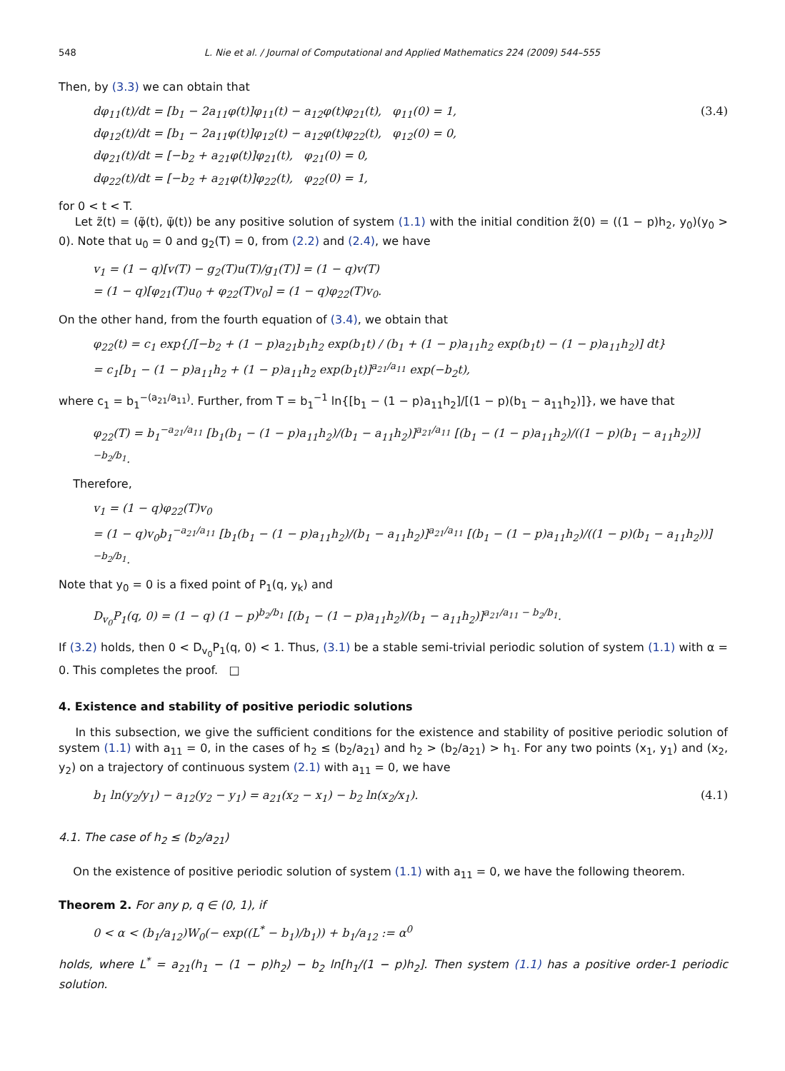548 L. Nie et al. / Journal of Computational and Applied Mathematics 224 (2009) 544–555
Then, by (3.3) we can obtain that
dφ<sub>11</sub>(t)/dt = [b<sub>1</sub> − 2a<sub>11</sub>φ(t)]φ<sub>11</sub>(t) − a<sub>12</sub>φ(t)φ<sub>21</sub>(t), φ<sub>11</sub>(0) = 1,
dφ<sub>12</sub>(t)/dt = [b<sub>1</sub> − 2a<sub>11</sub>φ(t)]φ<sub>12</sub>(t) − a<sub>12</sub>φ(t)φ<sub>22</sub>(t), φ<sub>12</sub>(0) = 0,
dφ<sub>21</sub>(t)/dt = [−b<sub>2</sub> + a<sub>21</sub>φ(t)]φ<sub>21</sub>(t), φ<sub>21</sub>(0) = 0,
dφ<sub>22</sub>(t)/dt = [−b<sub>2</sub> + a<sub>21</sub>φ(t)]φ<sub>22</sub>(t), φ<sub>22</sub>(0) = 1,
(3.4)
for 0 < t < T.
Let z̃(t) = (φ̃(t), ψ̃(t)) be any positive solution of system (1.1) with the initial condition z̃(0) = ((1 − p)h<sub>2</sub>, y<sub>0</sub>)(y<sub>0</sub> > 0). Note that u<sub>0</sub> = 0 and g<sub>2</sub>(T) = 0, from (2.2) and (2.4), we have
v<sub>1</sub> = (1 − q)[v(T) − g<sub>2</sub>(T)u(T)/g<sub>1</sub>(T)] = (1 − q)v(T)
= (1 − q)[φ<sub>21</sub>(T)u<sub>0</sub> + φ<sub>22</sub>(T)v<sub>0</sub>] = (1 − q)φ<sub>22</sub>(T)v<sub>0</sub>.
On the other hand, from the fourth equation of (3.4), we obtain that
φ<sub>22</sub>(t) = c<sub>1</sub> exp{∫[−b<sub>2</sub> + (1 − p)a<sub>21</sub>b<sub>1</sub>h<sub>2</sub> exp(b<sub>1</sub>t) / (b<sub>1</sub> + (1 − p)a<sub>11</sub>h<sub>2</sub> exp(b<sub>1</sub>t) − (1 − p)a<sub>11</sub>h<sub>2</sub>)] dt}
= c<sub>1</sub>[b<sub>1</sub> − (1 − p)a<sub>11</sub>h<sub>2</sub> + (1 − p)a<sub>11</sub>h<sub>2</sub> exp(b<sub>1</sub>t)]<sup>a<sub>21</sub>/a<sub>11</sub></sup> exp(−b<sub>2</sub>t),
where c<sub>1</sub> = b<sub>1</sub><sup>−(a<sub>21</sub>/a<sub>11</sub>)</sup>. Further, from T = b<sub>1</sub><sup>−1</sup> ln{[b<sub>1</sub> − (1 − p)a<sub>11</sub>h<sub>2</sub>]/[(1 − p)(b<sub>1</sub> − a<sub>11</sub>h<sub>2</sub>)]}, we have that
φ<sub>22</sub>(T) = b<sub>1</sub><sup>−a<sub>21</sub>/a<sub>11</sub></sup> [b<sub>1</sub>(b<sub>1</sub> − (1 − p)a<sub>11</sub>h<sub>2</sub>)/(b<sub>1</sub> − a<sub>11</sub>h<sub>2</sub>)]<sup>a<sub>21</sub>/a<sub>11</sub></sup> [(b<sub>1</sub> − (1 − p)a<sub>11</sub>h<sub>2</sub>)/((1 − p)(b<sub>1</sub> − a<sub>11</sub>h<sub>2</sub>))]<sup>−b<sub>2</sub>/b<sub>1</sub></sup>.
Therefore,
v<sub>1</sub> = (1 − q)φ<sub>22</sub>(T)v<sub>0</sub>
= (1 − q)v<sub>0</sub>b<sub>1</sub><sup>−a<sub>21</sub>/a<sub>11</sub></sup> [b<sub>1</sub>(b<sub>1</sub> − (1 − p)a<sub>11</sub>h<sub>2</sub>)/(b<sub>1</sub> − a<sub>11</sub>h<sub>2</sub>)]<sup>a<sub>21</sub>/a<sub>11</sub></sup> [(b<sub>1</sub> − (1 − p)a<sub>11</sub>h<sub>2</sub>)/((1 − p)(b<sub>1</sub> − a<sub>11</sub>h<sub>2</sub>))]<sup>−b<sub>2</sub>/b<sub>1</sub></sup>.
Note that y<sub>0</sub> = 0 is a fixed point of P<sub>1</sub>(q, y<sub>k</sub>) and
D<sub>v<sub>0</sub></sub>P<sub>1</sub>(q, 0) = (1 − q) (1 − p)<sup>b<sub>2</sub>/b<sub>1</sub></sup> [(b<sub>1</sub> − (1 − p)a<sub>11</sub>h<sub>2</sub>)/(b<sub>1</sub> − a<sub>11</sub>h<sub>2</sub>)]<sup>a<sub>21</sub>/a<sub>11</sub> − b<sub>2</sub>/b<sub>1</sub></sup>.
If (3.2) holds, then 0 < D<sub>v<sub>0</sub></sub>P<sub>1</sub>(q, 0) < 1. Thus, (3.1) be a stable semi-trivial periodic solution of system (1.1) with α = 0. This completes the proof. □
4. Existence and stability of positive periodic solutions
In this subsection, we give the sufficient conditions for the existence and stability of positive periodic solution of system (1.1) with a<sub>11</sub> = 0, in the cases of h<sub>2</sub> ≤ (b<sub>2</sub>/a<sub>21</sub>) and h<sub>2</sub> > (b<sub>2</sub>/a<sub>21</sub>) > h<sub>1</sub>. For any two points (x<sub>1</sub>, y<sub>1</sub>) and (x<sub>2</sub>, y<sub>2</sub>) on a trajectory of continuous system (2.1) with a<sub>11</sub> = 0, we have
b<sub>1</sub> ln(y<sub>2</sub>/y<sub>1</sub>) − a<sub>12</sub>(y<sub>2</sub> − y<sub>1</sub>) = a<sub>21</sub>(x<sub>2</sub> − x<sub>1</sub>) − b<sub>2</sub> ln(x<sub>2</sub>/x<sub>1</sub>).
(4.1)
4.1. The case of h<sub>2</sub> ≤ (b<sub>2</sub>/a<sub>21</sub>)
On the existence of positive periodic solution of system (1.1) with a<sub>11</sub> = 0, we have the following theorem.
Theorem 2. For any p, q ∈ (0, 1), if
0 < α < (b<sub>1</sub>/a<sub>12</sub>)W<sub>0</sub>(− exp((L<sup>*</sup> − b<sub>1</sub>)/b<sub>1</sub>)) + b<sub>1</sub>/a<sub>12</sub> := α<sup>0</sup>
holds, where L<sup>*</sup> = a<sub>21</sub>(h<sub>1</sub> − (1 − p)h<sub>2</sub>) − b<sub>2</sub> ln[h<sub>1</sub>/(1 − p)h<sub>2</sub>]. Then system (1.1) has a positive order-1 periodic solution.